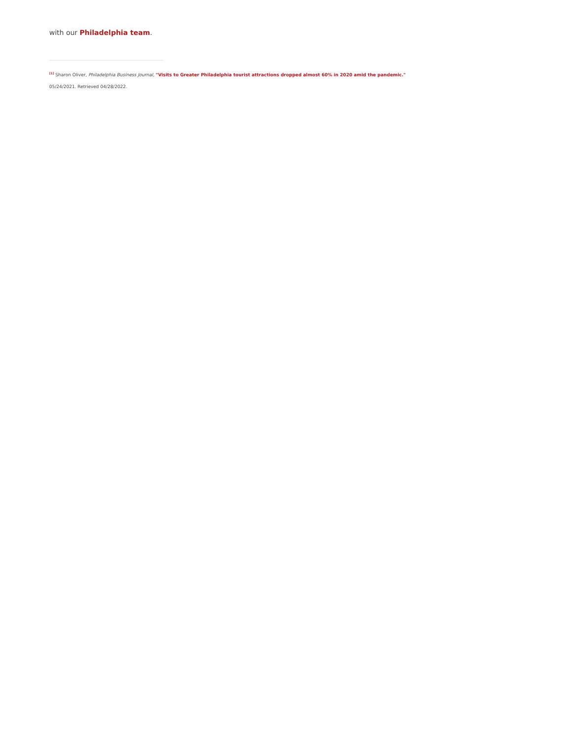with our Philadelphia team.
<sup>[1]</sup> Sharon Oliver, Philadelphia Business Journal, "Visits to Greater Philadelphia tourist attractions dropped almost 60% in 2020 amid the pandemic."
05/24/2021. Retrieved 04/28/2022.